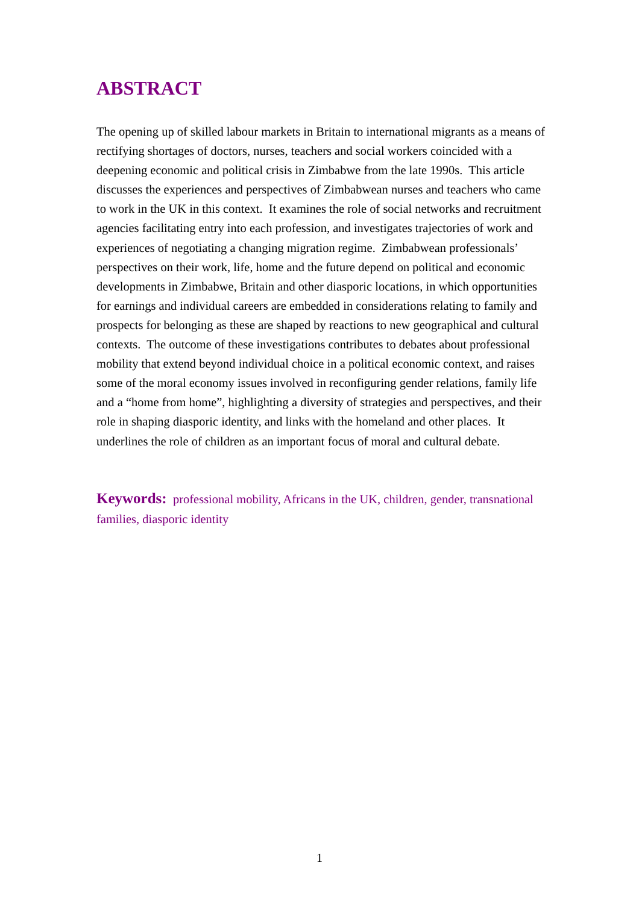ABSTRACT
The opening up of skilled labour markets in Britain to international migrants as a means of rectifying shortages of doctors, nurses, teachers and social workers coincided with a deepening economic and political crisis in Zimbabwe from the late 1990s. This article discusses the experiences and perspectives of Zimbabwean nurses and teachers who came to work in the UK in this context. It examines the role of social networks and recruitment agencies facilitating entry into each profession, and investigates trajectories of work and experiences of negotiating a changing migration regime. Zimbabwean professionals’ perspectives on their work, life, home and the future depend on political and economic developments in Zimbabwe, Britain and other diasporic locations, in which opportunities for earnings and individual careers are embedded in considerations relating to family and prospects for belonging as these are shaped by reactions to new geographical and cultural contexts. The outcome of these investigations contributes to debates about professional mobility that extend beyond individual choice in a political economic context, and raises some of the moral economy issues involved in reconfiguring gender relations, family life and a “home from home”, highlighting a diversity of strategies and perspectives, and their role in shaping diasporic identity, and links with the homeland and other places. It underlines the role of children as an important focus of moral and cultural debate.
Keywords: professional mobility, Africans in the UK, children, gender, transnational families, diasporic identity
1